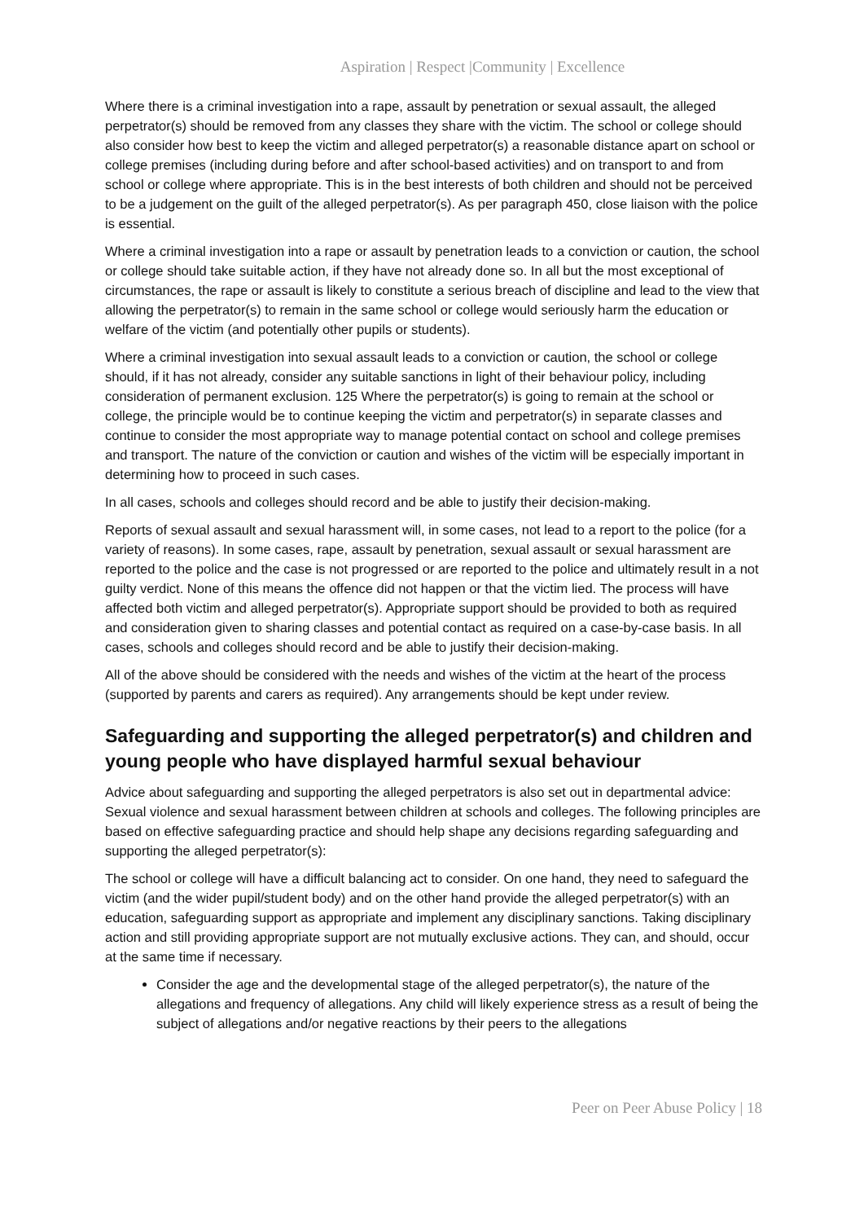Aspiration | Respect |Community | Excellence
Where there is a criminal investigation into a rape, assault by penetration or sexual assault, the alleged perpetrator(s) should be removed from any classes they share with the victim. The school or college should also consider how best to keep the victim and alleged perpetrator(s) a reasonable distance apart on school or college premises (including during before and after school-based activities) and on transport to and from school or college where appropriate. This is in the best interests of both children and should not be perceived to be a judgement on the guilt of the alleged perpetrator(s). As per paragraph 450, close liaison with the police is essential.
Where a criminal investigation into a rape or assault by penetration leads to a conviction or caution, the school or college should take suitable action, if they have not already done so. In all but the most exceptional of circumstances, the rape or assault is likely to constitute a serious breach of discipline and lead to the view that allowing the perpetrator(s) to remain in the same school or college would seriously harm the education or welfare of the victim (and potentially other pupils or students).
Where a criminal investigation into sexual assault leads to a conviction or caution, the school or college should, if it has not already, consider any suitable sanctions in light of their behaviour policy, including consideration of permanent exclusion. 125 Where the perpetrator(s) is going to remain at the school or college, the principle would be to continue keeping the victim and perpetrator(s) in separate classes and continue to consider the most appropriate way to manage potential contact on school and college premises and transport. The nature of the conviction or caution and wishes of the victim will be especially important in determining how to proceed in such cases.
In all cases, schools and colleges should record and be able to justify their decision-making.
Reports of sexual assault and sexual harassment will, in some cases, not lead to a report to the police (for a variety of reasons). In some cases, rape, assault by penetration, sexual assault or sexual harassment are reported to the police and the case is not progressed or are reported to the police and ultimately result in a not guilty verdict. None of this means the offence did not happen or that the victim lied. The process will have affected both victim and alleged perpetrator(s). Appropriate support should be provided to both as required and consideration given to sharing classes and potential contact as required on a case-by-case basis. In all cases, schools and colleges should record and be able to justify their decision-making.
All of the above should be considered with the needs and wishes of the victim at the heart of the process (supported by parents and carers as required). Any arrangements should be kept under review.
Safeguarding and supporting the alleged perpetrator(s) and children and young people who have displayed harmful sexual behaviour
Advice about safeguarding and supporting the alleged perpetrators is also set out in departmental advice: Sexual violence and sexual harassment between children at schools and colleges. The following principles are based on effective safeguarding practice and should help shape any decisions regarding safeguarding and supporting the alleged perpetrator(s):
The school or college will have a difficult balancing act to consider. On one hand, they need to safeguard the victim (and the wider pupil/student body) and on the other hand provide the alleged perpetrator(s) with an education, safeguarding support as appropriate and implement any disciplinary sanctions. Taking disciplinary action and still providing appropriate support are not mutually exclusive actions. They can, and should, occur at the same time if necessary.
Consider the age and the developmental stage of the alleged perpetrator(s), the nature of the allegations and frequency of allegations. Any child will likely experience stress as a result of being the subject of allegations and/or negative reactions by their peers to the allegations
Peer on Peer Abuse Policy | 18